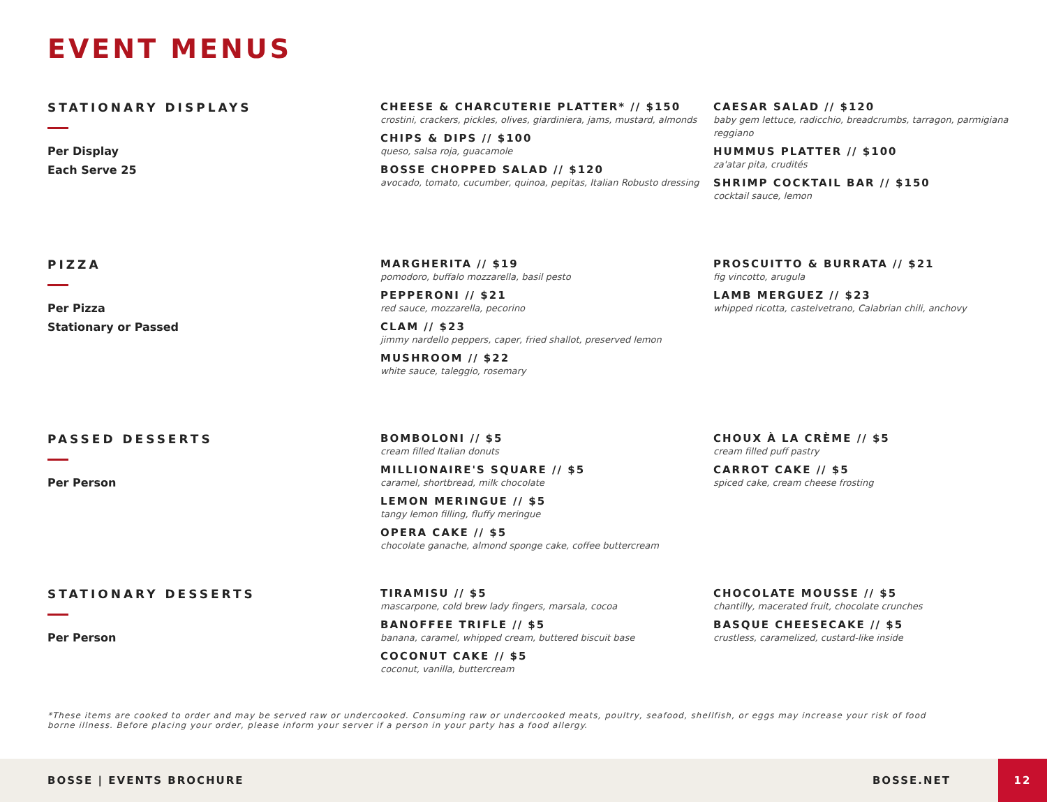EVENT MENUS
STATIONARY DISPLAYS
Per Display
Each Serve 25
CHEESE & CHARCUTERIE PLATTER* // $150
crostini, crackers, pickles, olives, giardiniera, jams, mustard, almonds
CHIPS & DIPS // $100
queso, salsa roja, guacamole
BOSSE CHOPPED SALAD // $120
avocado, tomato, cucumber, quinoa, pepitas, Italian Robusto dressing
CAESAR SALAD // $120
baby gem lettuce, radicchio, breadcrumbs, tarragon, parmigiana reggiano
HUMMUS PLATTER // $100
za'atar pita, crudités
SHRIMP COCKTAIL BAR // $150
cocktail sauce, lemon
PIZZA
Per Pizza
Stationary or Passed
MARGHERITA // $19
pomodoro, buffalo mozzarella, basil pesto
PEPPERONI // $21
red sauce, mozzarella, pecorino
CLAM // $23
jimmy nardello peppers, caper, fried shallot, preserved lemon
MUSHROOM // $22
white sauce, taleggio, rosemary
PROSCUITTO & BURRATA // $21
fig vincotto, arugula
LAMB MERGUEZ // $23
whipped ricotta, castelvetrano, Calabrian chili, anchovy
PASSED DESSERTS
Per Person
BOMBOLONI // $5
cream filled Italian donuts
MILLIONAIRE'S SQUARE // $5
caramel, shortbread, milk chocolate
LEMON MERINGUE // $5
tangy lemon filling, fluffy meringue
OPERA CAKE // $5
chocolate ganache, almond sponge cake, coffee buttercream
CHOUX À LA CRÈME // $5
cream filled puff pastry
CARROT CAKE // $5
spiced cake, cream cheese frosting
STATIONARY DESSERTS
Per Person
TIRAMISU // $5
mascarpone, cold brew lady fingers, marsala, cocoa
BANOFFEE TRIFLE // $5
banana, caramel, whipped cream, buttered biscuit base
COCONUT CAKE // $5
coconut, vanilla, buttercream
CHOCOLATE MOUSSE // $5
chantilly, macerated fruit, chocolate crunches
BASQUE CHEESECAKE // $5
crustless, caramelized, custard-like inside
*These items are cooked to order and may be served raw or undercooked. Consuming raw or undercooked meats, poultry, seafood, shellfish, or eggs may increase your risk of food borne illness. Before placing your order, please inform your server if a person in your party has a food allergy.
BOSSE | EVENTS BROCHURE BOSSE.NET 12